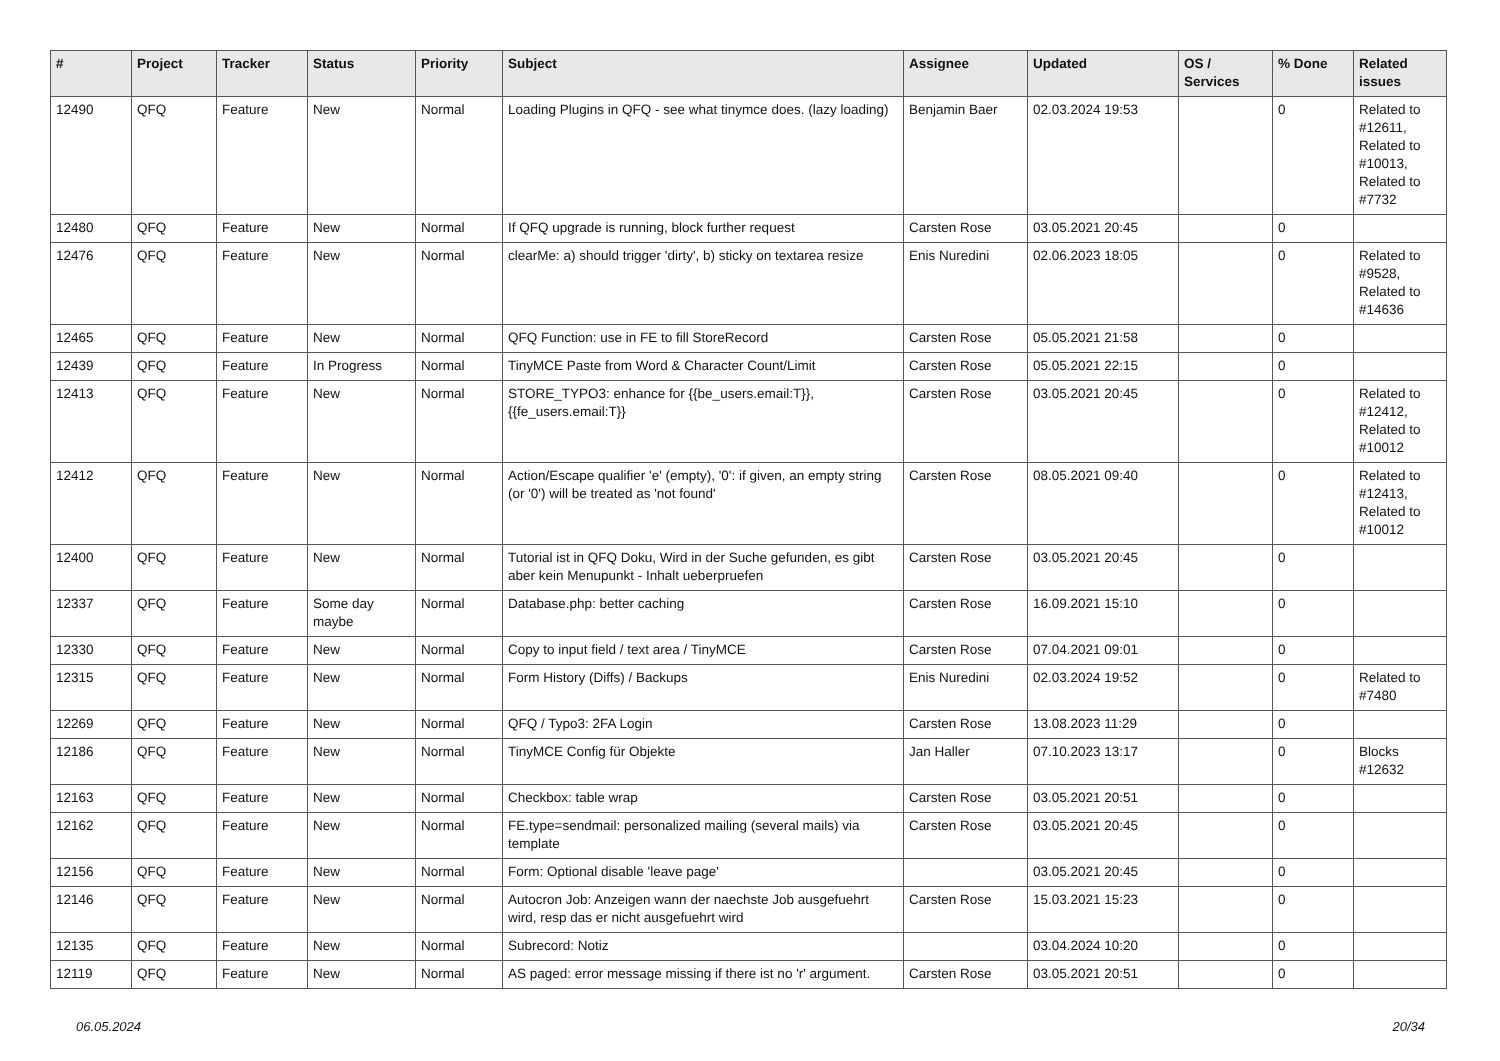| # | Project | Tracker | Status | Priority | Subject | Assignee | Updated | OS / Services | % Done | Related issues |
| --- | --- | --- | --- | --- | --- | --- | --- | --- | --- | --- |
| 12490 | QFQ | Feature | New | Normal | Loading Plugins in QFQ - see what tinymce does. (lazy loading) | Benjamin Baer | 02.03.2024 19:53 | | 0 | Related to #12611, Related to #10013, Related to #7732 |
| 12480 | QFQ | Feature | New | Normal | If QFQ upgrade is running, block further request | Carsten Rose | 03.05.2021 20:45 | | 0 | |
| 12476 | QFQ | Feature | New | Normal | clearMe: a) should trigger 'dirty', b) sticky on textarea resize | Enis Nuredini | 02.06.2023 18:05 | | 0 | Related to #9528, Related to #14636 |
| 12465 | QFQ | Feature | New | Normal | QFQ Function: use in FE to fill StoreRecord | Carsten Rose | 05.05.2021 21:58 | | 0 | |
| 12439 | QFQ | Feature | In Progress | Normal | TinyMCE Paste from Word & Character Count/Limit | Carsten Rose | 05.05.2021 22:15 | | 0 | |
| 12413 | QFQ | Feature | New | Normal | STORE_TYPO3: enhance for {{be_users.email:T}}, {{fe_users.email:T}} | Carsten Rose | 03.05.2021 20:45 | | 0 | Related to #12412, Related to #10012 |
| 12412 | QFQ | Feature | New | Normal | Action/Escape qualifier 'e' (empty), '0': if given, an empty string (or '0') will be treated as 'not found' | Carsten Rose | 08.05.2021 09:40 | | 0 | Related to #12413, Related to #10012 |
| 12400 | QFQ | Feature | New | Normal | Tutorial ist in QFQ Doku, Wird in der Suche gefunden, es gibt aber kein Menupunkt - Inhalt ueberpruefen | Carsten Rose | 03.05.2021 20:45 | | 0 | |
| 12337 | QFQ | Feature | Some day maybe | Normal | Database.php: better caching | Carsten Rose | 16.09.2021 15:10 | | 0 | |
| 12330 | QFQ | Feature | New | Normal | Copy to input field / text area / TinyMCE | Carsten Rose | 07.04.2021 09:01 | | 0 | |
| 12315 | QFQ | Feature | New | Normal | Form History (Diffs) / Backups | Enis Nuredini | 02.03.2024 19:52 | | 0 | Related to #7480 |
| 12269 | QFQ | Feature | New | Normal | QFQ / Typo3: 2FA Login | Carsten Rose | 13.08.2023 11:29 | | 0 | |
| 12186 | QFQ | Feature | New | Normal | TinyMCE Config für Objekte | Jan Haller | 07.10.2023 13:17 | | 0 | Blocks #12632 |
| 12163 | QFQ | Feature | New | Normal | Checkbox: table wrap | Carsten Rose | 03.05.2021 20:51 | | 0 | |
| 12162 | QFQ | Feature | New | Normal | FE.type=sendmail: personalized mailing (several mails) via template | Carsten Rose | 03.05.2021 20:45 | | 0 | |
| 12156 | QFQ | Feature | New | Normal | Form: Optional disable 'leave page' | | 03.05.2021 20:45 | | 0 | |
| 12146 | QFQ | Feature | New | Normal | Autocron Job: Anzeigen wann der naechste Job ausgefuehrt wird, resp das er nicht ausgefuehrt wird | Carsten Rose | 15.03.2021 15:23 | | 0 | |
| 12135 | QFQ | Feature | New | Normal | Subrecord: Notiz | | 03.04.2024 10:20 | | 0 | |
| 12119 | QFQ | Feature | New | Normal | AS paged: error message missing if there ist no 'r' argument. | Carsten Rose | 03.05.2021 20:51 | | 0 | |
06.05.2024 20/34